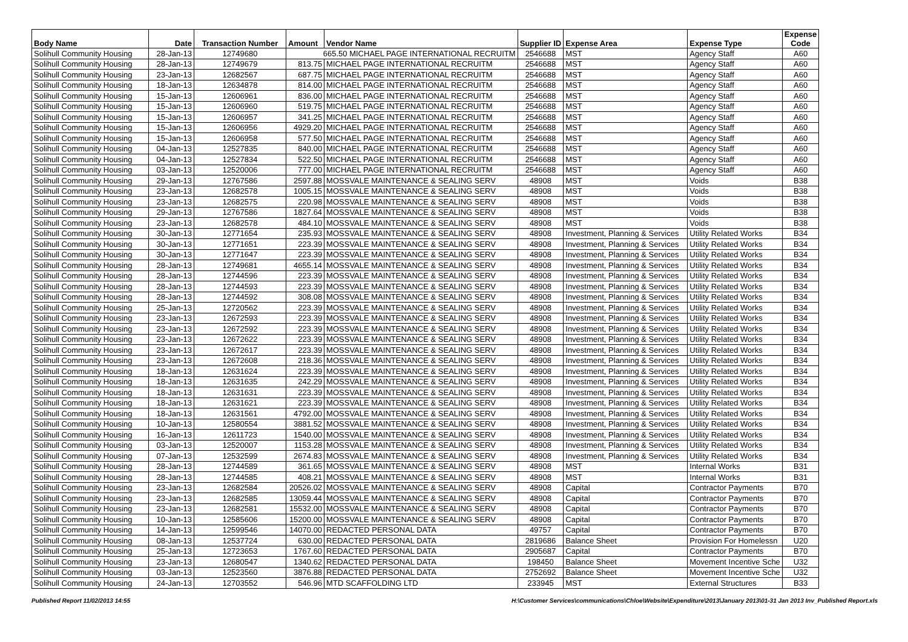| Body Name | Date | Transaction Number | Amount | Vendor Name | Supplier ID | Expense Area | Expense Type | Expense Code |
| --- | --- | --- | --- | --- | --- | --- | --- | --- |
| Solihull Community Housing | 28-Jan-13 | 12749680 | 665.50 MICHAEL PAGE INTERNATIONAL RECRUITM | | 2546688 | MST | Agency Staff | A60 |
| Solihull Community Housing | 28-Jan-13 | 12749679 | 813.75 | MICHAEL PAGE INTERNATIONAL RECRUITM | 2546688 | MST | Agency Staff | A60 |
| Solihull Community Housing | 23-Jan-13 | 12682567 | 687.75 | MICHAEL PAGE INTERNATIONAL RECRUITM | 2546688 | MST | Agency Staff | A60 |
| Solihull Community Housing | 18-Jan-13 | 12634878 | 814.00 | MICHAEL PAGE INTERNATIONAL RECRUITM | 2546688 | MST | Agency Staff | A60 |
| Solihull Community Housing | 15-Jan-13 | 12606961 | 836.00 | MICHAEL PAGE INTERNATIONAL RECRUITM | 2546688 | MST | Agency Staff | A60 |
| Solihull Community Housing | 15-Jan-13 | 12606960 | 519.75 | MICHAEL PAGE INTERNATIONAL RECRUITM | 2546688 | MST | Agency Staff | A60 |
| Solihull Community Housing | 15-Jan-13 | 12606957 | 341.25 | MICHAEL PAGE INTERNATIONAL RECRUITM | 2546688 | MST | Agency Staff | A60 |
| Solihull Community Housing | 15-Jan-13 | 12606956 | 4929.20 | MICHAEL PAGE INTERNATIONAL RECRUITM | 2546688 | MST | Agency Staff | A60 |
| Solihull Community Housing | 15-Jan-13 | 12606958 | 577.50 | MICHAEL PAGE INTERNATIONAL RECRUITM | 2546688 | MST | Agency Staff | A60 |
| Solihull Community Housing | 04-Jan-13 | 12527835 | 840.00 | MICHAEL PAGE INTERNATIONAL RECRUITM | 2546688 | MST | Agency Staff | A60 |
| Solihull Community Housing | 04-Jan-13 | 12527834 | 522.50 | MICHAEL PAGE INTERNATIONAL RECRUITM | 2546688 | MST | Agency Staff | A60 |
| Solihull Community Housing | 03-Jan-13 | 12520006 | 777.00 | MICHAEL PAGE INTERNATIONAL RECRUITM | 2546688 | MST | Agency Staff | A60 |
| Solihull Community Housing | 29-Jan-13 | 12767586 | 2597.88 | MOSSVALE MAINTENANCE & SEALING SERV | 48908 | MST | Voids | B38 |
| Solihull Community Housing | 23-Jan-13 | 12682578 | 1005.15 | MOSSVALE MAINTENANCE & SEALING SERV | 48908 | MST | Voids | B38 |
| Solihull Community Housing | 23-Jan-13 | 12682575 | 220.98 | MOSSVALE MAINTENANCE & SEALING SERV | 48908 | MST | Voids | B38 |
| Solihull Community Housing | 29-Jan-13 | 12767586 | 1827.64 | MOSSVALE MAINTENANCE & SEALING SERV | 48908 | MST | Voids | B38 |
| Solihull Community Housing | 23-Jan-13 | 12682578 | 484.10 | MOSSVALE MAINTENANCE & SEALING SERV | 48908 | MST | Voids | B38 |
| Solihull Community Housing | 30-Jan-13 | 12771654 | 235.93 | MOSSVALE MAINTENANCE & SEALING SERV | 48908 | Investment, Planning & Services | Utility Related Works | B34 |
| Solihull Community Housing | 30-Jan-13 | 12771651 | 223.39 | MOSSVALE MAINTENANCE & SEALING SERV | 48908 | Investment, Planning & Services | Utility Related Works | B34 |
| Solihull Community Housing | 30-Jan-13 | 12771647 | 223.39 | MOSSVALE MAINTENANCE & SEALING SERV | 48908 | Investment, Planning & Services | Utility Related Works | B34 |
| Solihull Community Housing | 28-Jan-13 | 12749681 | 4655.14 | MOSSVALE MAINTENANCE & SEALING SERV | 48908 | Investment, Planning & Services | Utility Related Works | B34 |
| Solihull Community Housing | 28-Jan-13 | 12744596 | 223.39 | MOSSVALE MAINTENANCE & SEALING SERV | 48908 | Investment, Planning & Services | Utility Related Works | B34 |
| Solihull Community Housing | 28-Jan-13 | 12744593 | 223.39 | MOSSVALE MAINTENANCE & SEALING SERV | 48908 | Investment, Planning & Services | Utility Related Works | B34 |
| Solihull Community Housing | 28-Jan-13 | 12744592 | 308.08 | MOSSVALE MAINTENANCE & SEALING SERV | 48908 | Investment, Planning & Services | Utility Related Works | B34 |
| Solihull Community Housing | 25-Jan-13 | 12720562 | 223.39 | MOSSVALE MAINTENANCE & SEALING SERV | 48908 | Investment, Planning & Services | Utility Related Works | B34 |
| Solihull Community Housing | 23-Jan-13 | 12672593 | 223.39 | MOSSVALE MAINTENANCE & SEALING SERV | 48908 | Investment, Planning & Services | Utility Related Works | B34 |
| Solihull Community Housing | 23-Jan-13 | 12672592 | 223.39 | MOSSVALE MAINTENANCE & SEALING SERV | 48908 | Investment, Planning & Services | Utility Related Works | B34 |
| Solihull Community Housing | 23-Jan-13 | 12672622 | 223.39 | MOSSVALE MAINTENANCE & SEALING SERV | 48908 | Investment, Planning & Services | Utility Related Works | B34 |
| Solihull Community Housing | 23-Jan-13 | 12672617 | 223.39 | MOSSVALE MAINTENANCE & SEALING SERV | 48908 | Investment, Planning & Services | Utility Related Works | B34 |
| Solihull Community Housing | 23-Jan-13 | 12672608 | 218.36 | MOSSVALE MAINTENANCE & SEALING SERV | 48908 | Investment, Planning & Services | Utility Related Works | B34 |
| Solihull Community Housing | 18-Jan-13 | 12631624 | 223.39 | MOSSVALE MAINTENANCE & SEALING SERV | 48908 | Investment, Planning & Services | Utility Related Works | B34 |
| Solihull Community Housing | 18-Jan-13 | 12631635 | 242.29 | MOSSVALE MAINTENANCE & SEALING SERV | 48908 | Investment, Planning & Services | Utility Related Works | B34 |
| Solihull Community Housing | 18-Jan-13 | 12631631 | 223.39 | MOSSVALE MAINTENANCE & SEALING SERV | 48908 | Investment, Planning & Services | Utility Related Works | B34 |
| Solihull Community Housing | 18-Jan-13 | 12631621 | 223.39 | MOSSVALE MAINTENANCE & SEALING SERV | 48908 | Investment, Planning & Services | Utility Related Works | B34 |
| Solihull Community Housing | 18-Jan-13 | 12631561 | 4792.00 | MOSSVALE MAINTENANCE & SEALING SERV | 48908 | Investment, Planning & Services | Utility Related Works | B34 |
| Solihull Community Housing | 10-Jan-13 | 12580554 | 3881.52 | MOSSVALE MAINTENANCE & SEALING SERV | 48908 | Investment, Planning & Services | Utility Related Works | B34 |
| Solihull Community Housing | 16-Jan-13 | 12611723 | 1540.00 | MOSSVALE MAINTENANCE & SEALING SERV | 48908 | Investment, Planning & Services | Utility Related Works | B34 |
| Solihull Community Housing | 03-Jan-13 | 12520007 | 1153.28 | MOSSVALE MAINTENANCE & SEALING SERV | 48908 | Investment, Planning & Services | Utility Related Works | B34 |
| Solihull Community Housing | 07-Jan-13 | 12532599 | 2674.83 | MOSSVALE MAINTENANCE & SEALING SERV | 48908 | Investment, Planning & Services | Utility Related Works | B34 |
| Solihull Community Housing | 28-Jan-13 | 12744589 | 361.65 | MOSSVALE MAINTENANCE & SEALING SERV | 48908 | MST | Internal Works | B31 |
| Solihull Community Housing | 28-Jan-13 | 12744585 | 408.21 | MOSSVALE MAINTENANCE & SEALING SERV | 48908 | MST | Internal Works | B31 |
| Solihull Community Housing | 23-Jan-13 | 12682584 | 20526.02 | MOSSVALE MAINTENANCE & SEALING SERV | 48908 | Capital | Contractor Payments | B70 |
| Solihull Community Housing | 23-Jan-13 | 12682585 | 13059.44 | MOSSVALE MAINTENANCE & SEALING SERV | 48908 | Capital | Contractor Payments | B70 |
| Solihull Community Housing | 23-Jan-13 | 12682581 | 15532.00 | MOSSVALE MAINTENANCE & SEALING SERV | 48908 | Capital | Contractor Payments | B70 |
| Solihull Community Housing | 10-Jan-13 | 12585606 | 15200.00 | MOSSVALE MAINTENANCE & SEALING SERV | 48908 | Capital | Contractor Payments | B70 |
| Solihull Community Housing | 14-Jan-13 | 12599546 | 14070.00 | REDACTED PERSONAL DATA | 49757 | Capital | Contractor Payments | B70 |
| Solihull Community Housing | 08-Jan-13 | 12537724 | 630.00 | REDACTED PERSONAL DATA | 2819686 | Balance Sheet | Provision For Homelessn | U20 |
| Solihull Community Housing | 25-Jan-13 | 12723653 | 1767.60 | REDACTED PERSONAL DATA | 2905687 | Capital | Contractor Payments | B70 |
| Solihull Community Housing | 23-Jan-13 | 12680547 | 1340.62 | REDACTED PERSONAL DATA | 198450 | Balance Sheet | Movement Incentive Sche | U32 |
| Solihull Community Housing | 03-Jan-13 | 12523560 | 3876.88 | REDACTED PERSONAL DATA | 2752692 | Balance Sheet | Movement Incentive Sche | U32 |
| Solihull Community Housing | 24-Jan-13 | 12703552 | 546.96 | MTD SCAFFOLDING LTD | 233945 | MST | External Structures | B33 |
Published Report 11/02/2013 14:55 H:\Customer Services\communications\Chloe\Website\Expenditure\2013\January 2013\01-31 Jan 2013 Inv_Published Report.xls